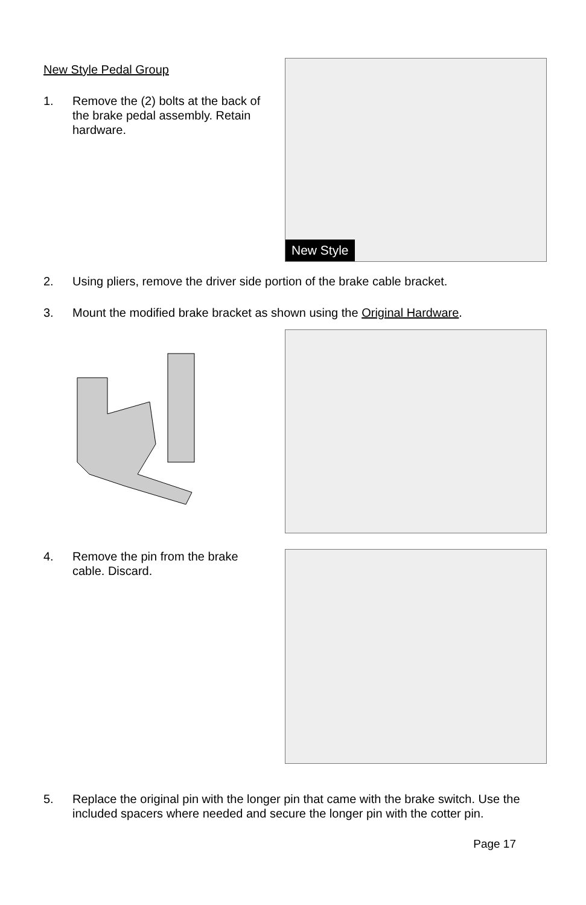New Style Pedal Group
1. Remove the (2) bolts at the back of the brake pedal assembly. Retain hardware.
New Style
2. Using pliers, remove the driver side portion of the brake cable bracket.
3. Mount the modified brake bracket as shown using the Original Hardware.
4. Remove the pin from the brake cable. Discard.
5. Replace the original pin with the longer pin that came with the brake switch. Use the included spacers where needed and secure the longer pin with the cotter pin.
Page 17